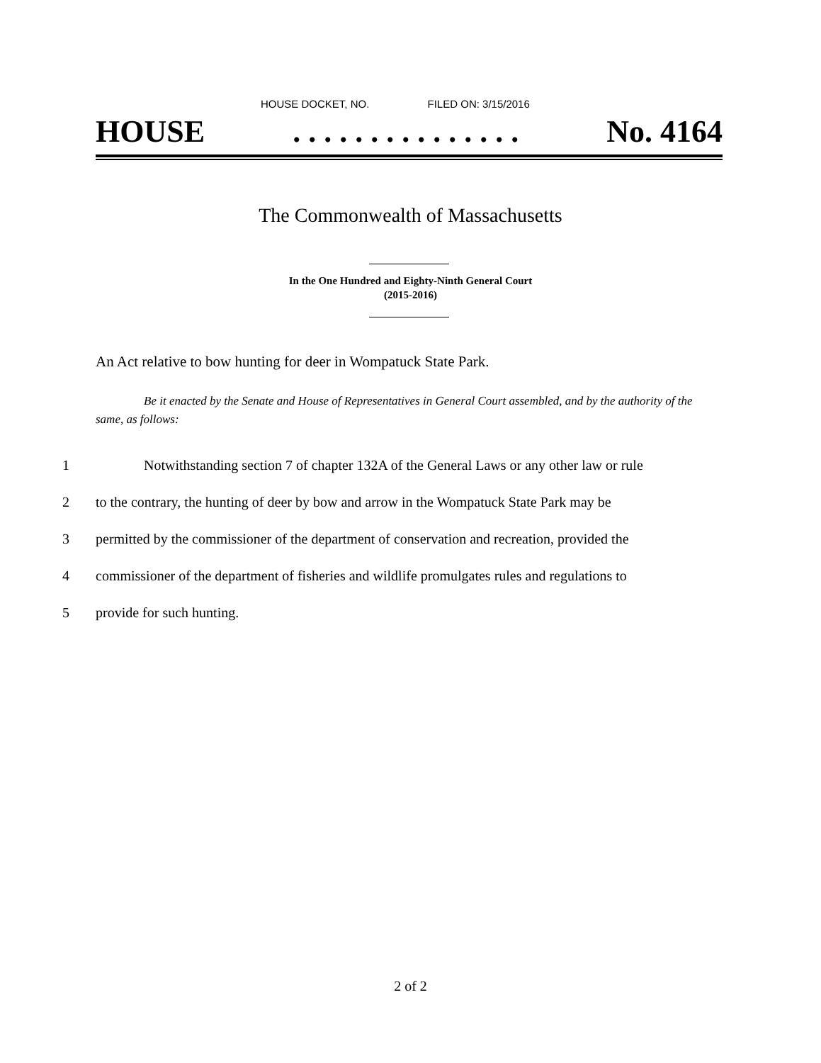HOUSE DOCKET, NO. FILED ON: 3/15/2016
HOUSE. . . . . . . . . . . . . . . No. 4164
The Commonwealth of Massachusetts
In the One Hundred and Eighty-Ninth General Court
(2015-2016)
An Act relative to bow hunting for deer in Wompatuck State Park.
Be it enacted by the Senate and House of Representatives in General Court assembled, and by the authority of the same, as follows:
1 Notwithstanding section 7 of chapter 132A of the General Laws or any other law or rule
2 to the contrary, the hunting of deer by bow and arrow in the Wompatuck State Park may be
3 permitted by the commissioner of the department of conservation and recreation, provided the
4 commissioner of the department of fisheries and wildlife promulgates rules and regulations to
5 provide for such hunting.
2 of 2